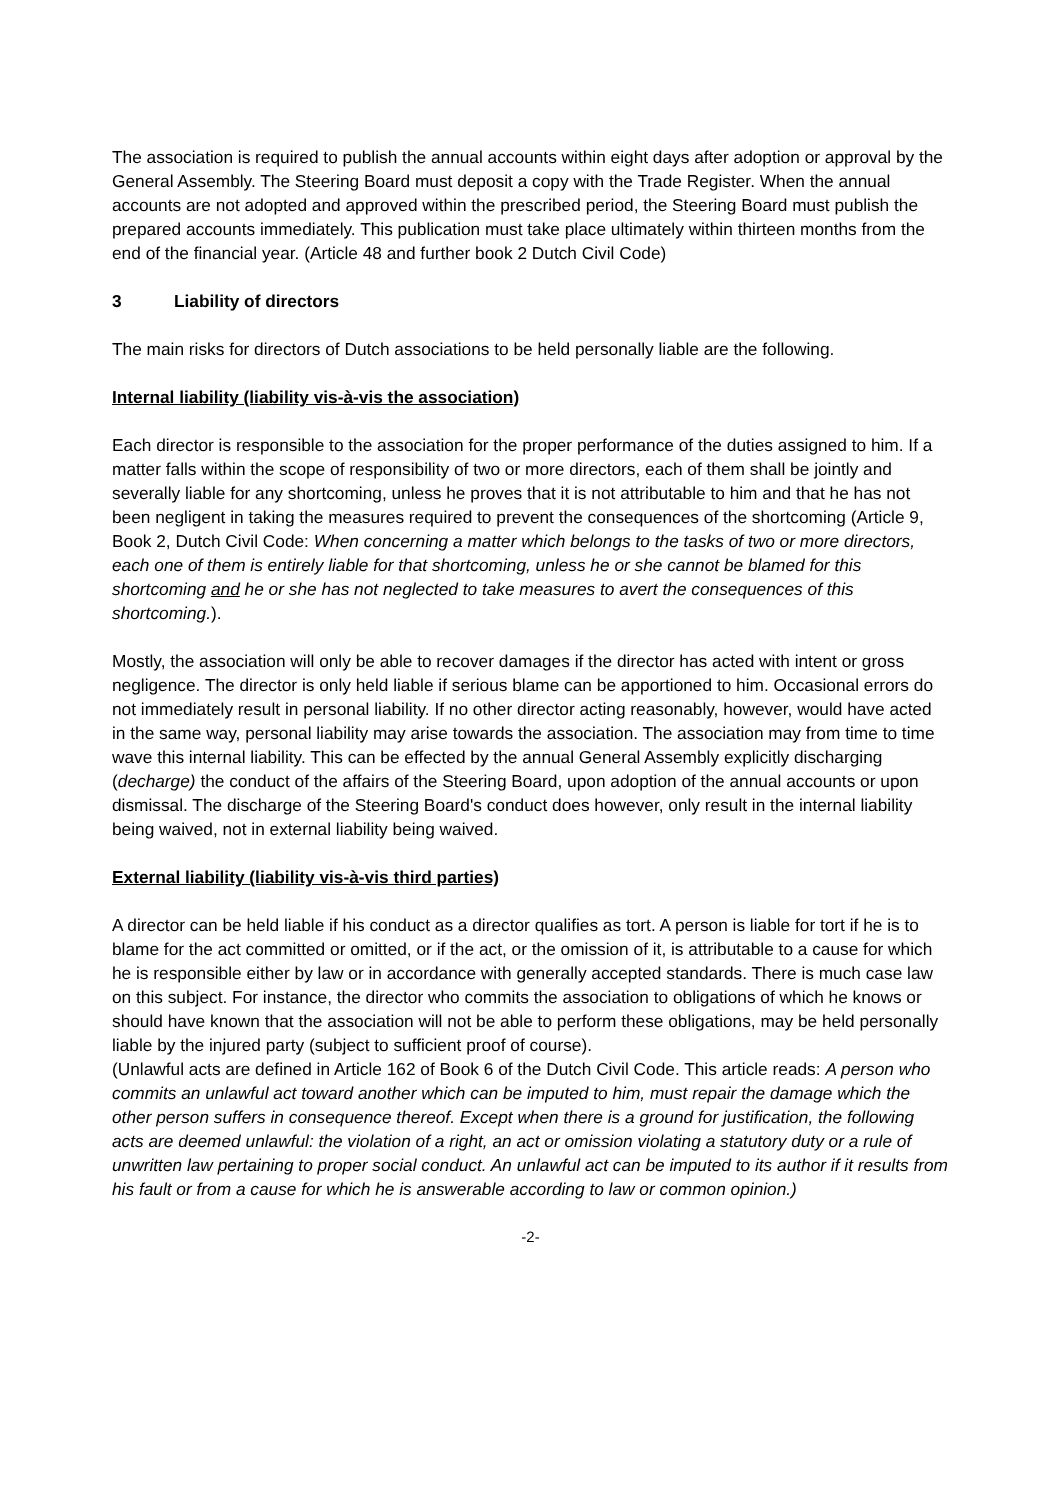The association is required to publish the annual accounts within eight days after adoption or approval by the General Assembly. The Steering Board must deposit a copy with the Trade Register. When the annual accounts are not adopted and approved within the prescribed period, the Steering Board must publish the prepared accounts immediately. This publication must take place ultimately within thirteen months from the end of the financial year. (Article 48 and further book 2 Dutch Civil Code)
3 Liability of directors
The main risks for directors of Dutch associations to be held personally liable are the following.
Internal liability (liability vis-à-vis the association)
Each director is responsible to the association for the proper performance of the duties assigned to him. If a matter falls within the scope of responsibility of two or more directors, each of them shall be jointly and severally liable for any shortcoming, unless he proves that it is not attributable to him and that he has not been negligent in taking the measures required to prevent the consequences of the shortcoming (Article 9, Book 2, Dutch Civil Code: When concerning a matter which belongs to the tasks of two or more directors, each one of them is entirely liable for that shortcoming, unless he or she cannot be blamed for this shortcoming and he or she has not neglected to take measures to avert the consequences of this shortcoming.).
Mostly, the association will only be able to recover damages if the director has acted with intent or gross negligence. The director is only held liable if serious blame can be apportioned to him. Occasional errors do not immediately result in personal liability. If no other director acting reasonably, however, would have acted in the same way, personal liability may arise towards the association. The association may from time to time wave this internal liability. This can be effected by the annual General Assembly explicitly discharging (decharge) the conduct of the affairs of the Steering Board, upon adoption of the annual accounts or upon dismissal. The discharge of the Steering Board's conduct does however, only result in the internal liability being waived, not in external liability being waived.
External liability (liability vis-à-vis third parties)
A director can be held liable if his conduct as a director qualifies as tort. A person is liable for tort if he is to blame for the act committed or omitted, or if the act, or the omission of it, is attributable to a cause for which he is responsible either by law or in accordance with generally accepted standards. There is much case law on this subject. For instance, the director who commits the association to obligations of which he knows or should have known that the association will not be able to perform these obligations, may be held personally liable by the injured party (subject to sufficient proof of course).
(Unlawful acts are defined in Article 162 of Book 6 of the Dutch Civil Code. This article reads: A person who commits an unlawful act toward another which can be imputed to him, must repair the damage which the other person suffers in consequence thereof. Except when there is a ground for justification, the following acts are deemed unlawful: the violation of a right, an act or omission violating a statutory duty or a rule of unwritten law pertaining to proper social conduct. An unlawful act can be imputed to its author if it results from his fault or from a cause for which he is answerable according to law or common opinion.)
-2-